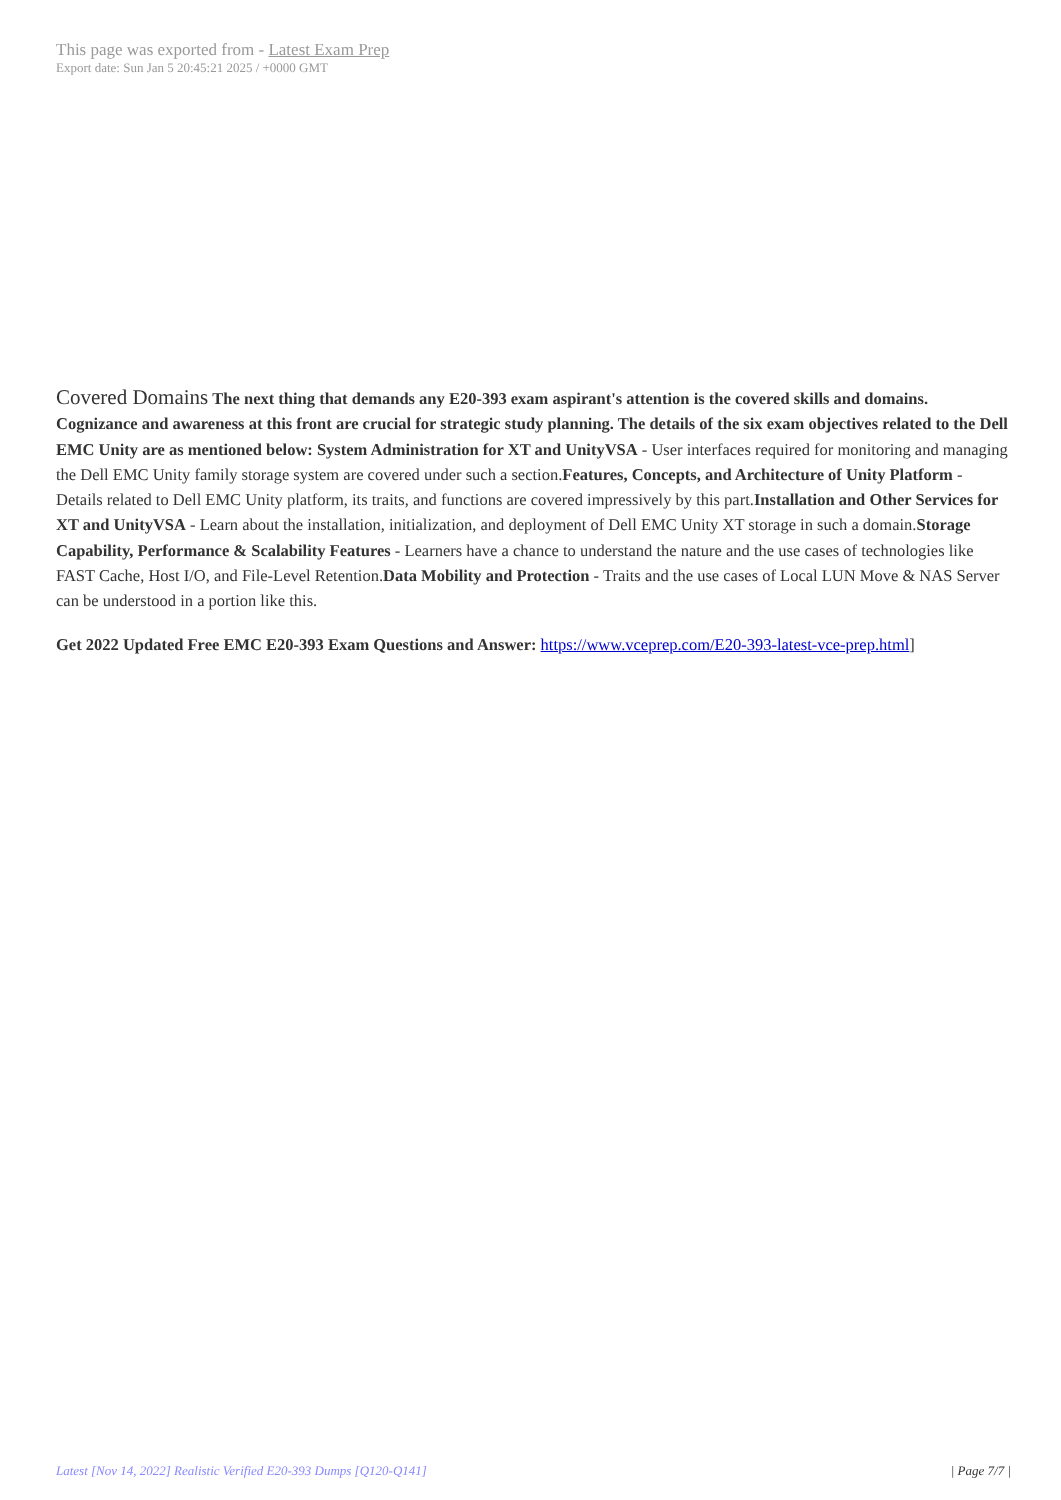This page was exported from - Latest Exam Prep
Export date: Sun Jan 5 20:45:21 2025 / +0000 GMT
Covered Domains The next thing that demands any E20-393 exam aspirant's attention is the covered skills and domains. Cognizance and awareness at this front are crucial for strategic study planning. The details of the six exam objectives related to the Dell EMC Unity are as mentioned below: System Administration for XT and UnityVSA - User interfaces required for monitoring and managing the Dell EMC Unity family storage system are covered under such a section.Features, Concepts, and Architecture of Unity Platform - Details related to Dell EMC Unity platform, its traits, and functions are covered impressively by this part.Installation and Other Services for XT and UnityVSA - Learn about the installation, initialization, and deployment of Dell EMC Unity XT storage in such a domain.Storage Capability, Performance & Scalability Features - Learners have a chance to understand the nature and the use cases of technologies like FAST Cache, Host I/O, and File-Level Retention.Data Mobility and Protection - Traits and the use cases of Local LUN Move & NAS Server can be understood in a portion like this.
Get 2022 Updated Free EMC E20-393 Exam Questions and Answer: https://www.vceprep.com/E20-393-latest-vce-prep.html]
Latest [Nov 14, 2022] Realistic Verified E20-393 Dumps [Q120-Q141] | Page 7/7 |